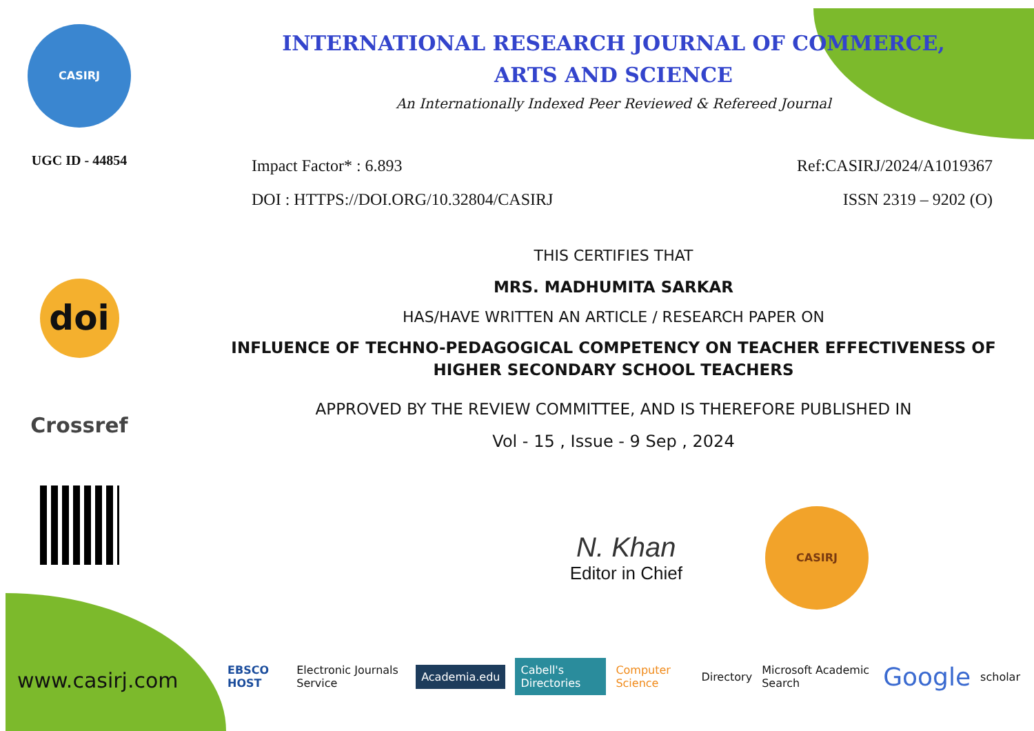CASIRJ
UGC ID - 44854
doi
Crossref
www.casirj.com
INTERNATIONAL RESEARCH JOURNAL OF COMMERCE,
ARTS AND SCIENCE
An Internationally Indexed Peer Reviewed & Refereed Journal
Impact Factor* : 6.893 Ref:CASIRJ/2024/A1019367
DOI : HTTPS://DOI.ORG/10.32804/CASIRJ ISSN 2319 – 9202 (O)
THIS CERTIFIES THAT
MRS. MADHUMITA SARKAR
HAS/HAVE WRITTEN AN ARTICLE / RESEARCH PAPER ON
INFLUENCE OF TECHNO-PEDAGOGICAL COMPETENCY ON TEACHER EFFECTIVENESS OF HIGHER SECONDARY SCHOOL TEACHERS
APPROVED BY THE REVIEW COMMITTEE, AND IS THEREFORE PUBLISHED IN
Vol - 15 , Issue - 9 Sep , 2024
N. Khan
Editor in Chief
CASIRJ
EBSCO HOST Electronic Journals Service Academia.edu Cabell's Directories Computer Science Directory Microsoft Academic Search Google scholar